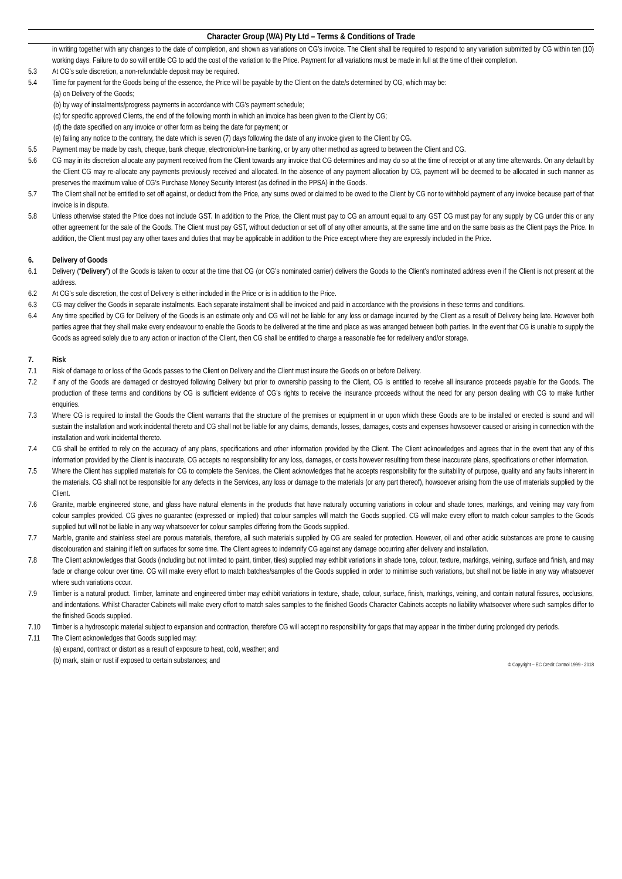Character Group (WA) Pty Ltd – Terms & Conditions of Trade
in writing together with any changes to the date of completion, and shown as variations on CG’s invoice. The Client shall be required to respond to any variation submitted by CG within ten (10) working days. Failure to do so will entitle CG to add the cost of the variation to the Price. Payment for all variations must be made in full at the time of their completion.
5.3 At CG’s sole discretion, a non-refundable deposit may be required.
5.4 Time for payment for the Goods being of the essence, the Price will be payable by the Client on the date/s determined by CG, which may be:
(a) on Delivery of the Goods;
(b) by way of instalments/progress payments in accordance with CG’s payment schedule;
(c) for specific approved Clients, the end of the following month in which an invoice has been given to the Client by CG;
(d) the date specified on any invoice or other form as being the date for payment; or
(e) failing any notice to the contrary, the date which is seven (7) days following the date of any invoice given to the Client by CG.
5.5 Payment may be made by cash, cheque, bank cheque, electronic/on-line banking, or by any other method as agreed to between the Client and CG.
5.6 CG may in its discretion allocate any payment received from the Client towards any invoice that CG determines and may do so at the time of receipt or at any time afterwards. On any default by the Client CG may re-allocate any payments previously received and allocated. In the absence of any payment allocation by CG, payment will be deemed to be allocated in such manner as preserves the maximum value of CG’s Purchase Money Security Interest (as defined in the PPSA) in the Goods.
5.7 The Client shall not be entitled to set off against, or deduct from the Price, any sums owed or claimed to be owed to the Client by CG nor to withhold payment of any invoice because part of that invoice is in dispute.
5.8 Unless otherwise stated the Price does not include GST. In addition to the Price, the Client must pay to CG an amount equal to any GST CG must pay for any supply by CG under this or any other agreement for the sale of the Goods. The Client must pay GST, without deduction or set off of any other amounts, at the same time and on the same basis as the Client pays the Price. In addition, the Client must pay any other taxes and duties that may be applicable in addition to the Price except where they are expressly included in the Price.
6. Delivery of Goods
6.1 Delivery (“Delivery”) of the Goods is taken to occur at the time that CG (or CG’s nominated carrier) delivers the Goods to the Client’s nominated address even if the Client is not present at the address.
6.2 At CG’s sole discretion, the cost of Delivery is either included in the Price or is in addition to the Price.
6.3 CG may deliver the Goods in separate instalments. Each separate instalment shall be invoiced and paid in accordance with the provisions in these terms and conditions.
6.4 Any time specified by CG for Delivery of the Goods is an estimate only and CG will not be liable for any loss or damage incurred by the Client as a result of Delivery being late. However both parties agree that they shall make every endeavour to enable the Goods to be delivered at the time and place as was arranged between both parties. In the event that CG is unable to supply the Goods as agreed solely due to any action or inaction of the Client, then CG shall be entitled to charge a reasonable fee for redelivery and/or storage.
7. Risk
7.1 Risk of damage to or loss of the Goods passes to the Client on Delivery and the Client must insure the Goods on or before Delivery.
7.2 If any of the Goods are damaged or destroyed following Delivery but prior to ownership passing to the Client, CG is entitled to receive all insurance proceeds payable for the Goods. The production of these terms and conditions by CG is sufficient evidence of CG’s rights to receive the insurance proceeds without the need for any person dealing with CG to make further enquiries.
7.3 Where CG is required to install the Goods the Client warrants that the structure of the premises or equipment in or upon which these Goods are to be installed or erected is sound and will sustain the installation and work incidental thereto and CG shall not be liable for any claims, demands, losses, damages, costs and expenses howsoever caused or arising in connection with the installation and work incidental thereto.
7.4 CG shall be entitled to rely on the accuracy of any plans, specifications and other information provided by the Client. The Client acknowledges and agrees that in the event that any of this information provided by the Client is inaccurate, CG accepts no responsibility for any loss, damages, or costs however resulting from these inaccurate plans, specifications or other information.
7.5 Where the Client has supplied materials for CG to complete the Services, the Client acknowledges that he accepts responsibility for the suitability of purpose, quality and any faults inherent in the materials. CG shall not be responsible for any defects in the Services, any loss or damage to the materials (or any part thereof), howsoever arising from the use of materials supplied by the Client.
7.6 Granite, marble engineered stone, and glass have natural elements in the products that have naturally occurring variations in colour and shade tones, markings, and veining may vary from colour samples provided. CG gives no guarantee (expressed or implied) that colour samples will match the Goods supplied. CG will make every effort to match colour samples to the Goods supplied but will not be liable in any way whatsoever for colour samples differing from the Goods supplied.
7.7 Marble, granite and stainless steel are porous materials, therefore, all such materials supplied by CG are sealed for protection. However, oil and other acidic substances are prone to causing discolouration and staining if left on surfaces for some time. The Client agrees to indemnify CG against any damage occurring after delivery and installation.
7.8 The Client acknowledges that Goods (including but not limited to paint, timber, tiles) supplied may exhibit variations in shade tone, colour, texture, markings, veining, surface and finish, and may fade or change colour over time. CG will make every effort to match batches/samples of the Goods supplied in order to minimise such variations, but shall not be liable in any way whatsoever where such variations occur.
7.9 Timber is a natural product. Timber, laminate and engineered timber may exhibit variations in texture, shade, colour, surface, finish, markings, veining, and contain natural fissures, occlusions, and indentations. Whilst Character Cabinets will make every effort to match sales samples to the finished Goods Character Cabinets accepts no liability whatsoever where such samples differ to the finished Goods supplied.
7.10 Timber is a hydroscopic material subject to expansion and contraction, therefore CG will accept no responsibility for gaps that may appear in the timber during prolonged dry periods.
7.11 The Client acknowledges that Goods supplied may:
(a) expand, contract or distort as a result of exposure to heat, cold, weather; and
(b) mark, stain or rust if exposed to certain substances; and
© Copyright – EC Credit Control 1999 - 2018